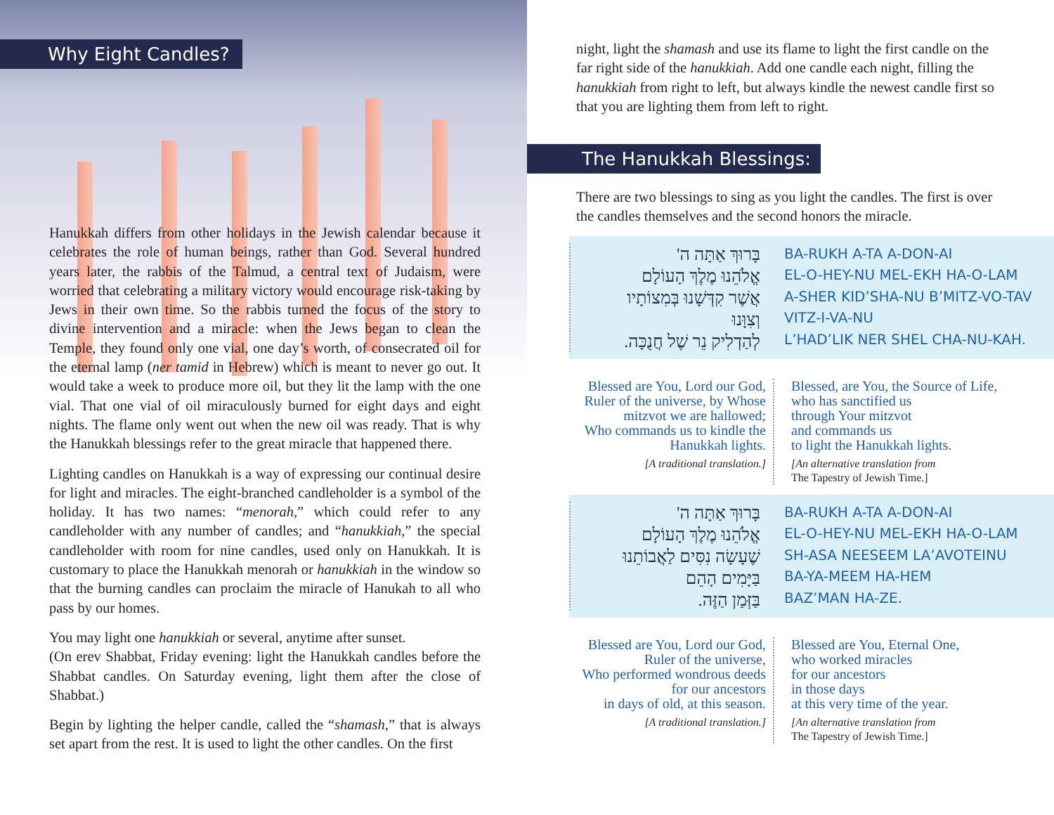Why Eight Candles?
Hanukkah differs from other holidays in the Jewish calendar because it celebrates the role of human beings, rather than God. Several hundred years later, the rabbis of the Talmud, a central text of Judaism, were worried that celebrating a military victory would encourage risk-taking by Jews in their own time. So the rabbis turned the focus of the story to divine intervention and a miracle: when the Jews began to clean the Temple, they found only one vial, one day’s worth, of consecrated oil for the eternal lamp (ner tamid in Hebrew) which is meant to never go out. It would take a week to produce more oil, but they lit the lamp with the one vial. That one vial of oil miraculously burned for eight days and eight nights. The flame only went out when the new oil was ready. That is why the Hanukkah blessings refer to the great miracle that happened there.
Lighting candles on Hanukkah is a way of expressing our continual desire for light and miracles. The eight-branched candleholder is a symbol of the holiday. It has two names: “menorah,” which could refer to any candleholder with any number of candles; and “hanukkiah,” the special candleholder with room for nine candles, used only on Hanukkah. It is customary to place the Hanukkah menorah or hanukkiah in the window so that the burning candles can proclaim the miracle of Hanukah to all who pass by our homes.
You may light one hanukkiah or several, anytime after sunset.
(On erev Shabbat, Friday evening: light the Hanukkah candles before the Shabbat candles. On Saturday evening, light them after the close of Shabbat.)
Begin by lighting the helper candle, called the “shamash,” that is always set apart from the rest. It is used to light the other candles. On the first
night, light the shamash and use its flame to light the first candle on the far right side of the hanukkiah. Add one candle each night, filling the hanukkiah from right to left, but always kindle the newest candle first so that you are lighting them from left to right.
The Hanukkah Blessings:
There are two blessings to sing as you light the candles. The first is over the candles themselves and the second honors the miracle.
בָּרוּךְ אַתָּה ה'
אֱלֹהֵנוּ מֶלֶךְ הָעוֹלָם
אֲשֶׁר קִדְּשָׁנוּ בְּמִצוֹתָיו
וְצִוָּנוּ
לְהַדְלִיק נֵר שֶׁל חֲנֻכָּה.
BA-RUKH A-TA A-DON-AI
EL-O-HEY-NU MEL-EKH HA-O-LAM
A-SHER KID’SHA-NU B’MITZ-VO-TAV
VITZ-I-VA-NU
L’HAD’LIK NER SHEL CHA-NU-KAH.
Blessed are You, Lord our God,
Ruler of the universe, by Whose
mitzvot we are hallowed;
Who commands us to kindle the
Hanukkah lights.
[A traditional translation.]
Blessed, are You, the Source of Life,
who has sanctified us
through Your mitzvot
and commands us
to light the Hanukkah lights.
[An alternative translation from
The Tapestry of Jewish Time.]
בָּרוּךְ אַתָּה ה'
אֱלֹהֵנוּ מֶלֶךְ הָעוֹלָם
שֶׁעָשָׂה נִסִּים לַאֲבוֹתֵנוּ
בַּיָּמִים הָהֵם
בַּזְּמַן הַזֶּה.
BA-RUKH A-TA A-DON-AI
EL-O-HEY-NU MEL-EKH HA-O-LAM
SH-ASA NEESEEM LA’AVOTEINU
BA-YA-MEEM HA-HEM
BAZ’MAN HA-ZE.
Blessed are You, Lord our God,
Ruler of the universe,
Who performed wondrous deeds
for our ancestors
in days of old, at this season.
[A traditional translation.]
Blessed are You, Eternal One,
who worked miracles
for our ancestors
in those days
at this very time of the year.
[An alternative translation from
The Tapestry of Jewish Time.]